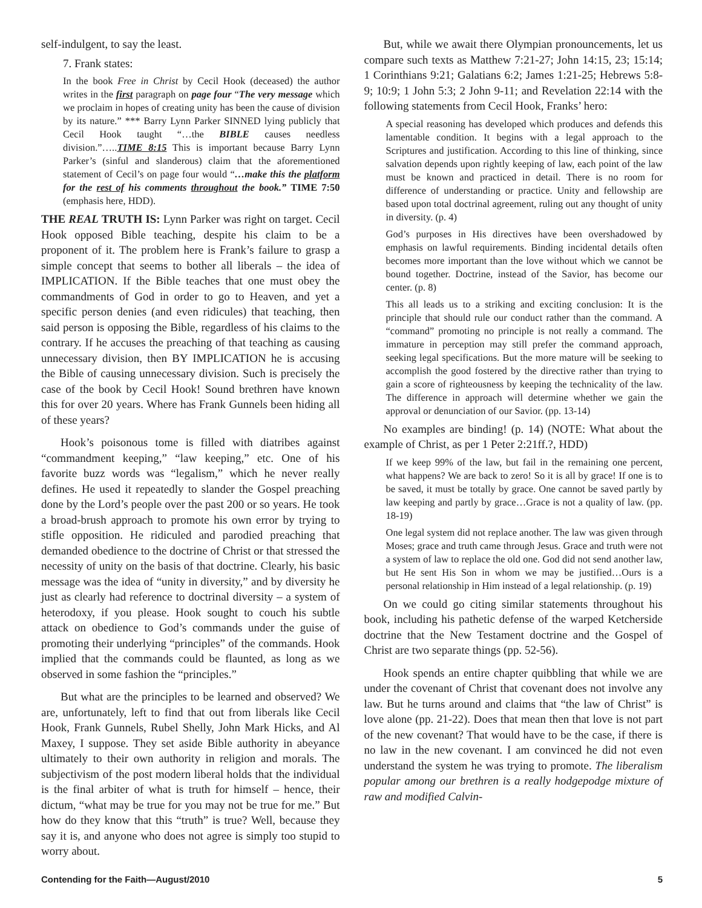self-indulgent, to say the least.
7. Frank states:
In the book Free in Christ by Cecil Hook (deceased) the author writes in the first paragraph on page four “The very message which we proclaim in hopes of creating unity has been the cause of division by its nature.” *** Barry Lynn Parker SINNED lying publicly that Cecil Hook taught “…the BIBLE causes needless division.”…..TIME 8:15 This is important because Barry Lynn Parker’s (sinful and slanderous) claim that the aforementioned statement of Cecil’s on page four would “…make this the platform for the rest of his comments throughout the book.” TIME 7:50 (emphasis here, HDD).
THE REAL TRUTH IS: Lynn Parker was right on target. Cecil Hook opposed Bible teaching, despite his claim to be a proponent of it. The problem here is Frank’s failure to grasp a simple concept that seems to bother all liberals – the idea of IMPLICATION. If the Bible teaches that one must obey the commandments of God in order to go to Heaven, and yet a specific person denies (and even ridicules) that teaching, then said person is opposing the Bible, regardless of his claims to the contrary. If he accuses the preaching of that teaching as causing unnecessary division, then BY IMPLICATION he is accusing the Bible of causing unnecessary division. Such is precisely the case of the book by Cecil Hook! Sound brethren have known this for over 20 years. Where has Frank Gunnels been hiding all of these years?
Hook’s poisonous tome is filled with diatribes against “commandment keeping,” “law keeping,” etc. One of his favorite buzz words was “legalism,” which he never really defines. He used it repeatedly to slander the Gospel preaching done by the Lord’s people over the past 200 or so years. He took a broad-brush approach to promote his own error by trying to stifle opposition. He ridiculed and parodied preaching that demanded obedience to the doctrine of Christ or that stressed the necessity of unity on the basis of that doctrine. Clearly, his basic message was the idea of “unity in diversity,” and by diversity he just as clearly had reference to doctrinal diversity – a system of heterodoxy, if you please. Hook sought to couch his subtle attack on obedience to God’s commands under the guise of promoting their underlying “principles” of the commands. Hook implied that the commands could be flaunted, as long as we observed in some fashion the “principles.”
But what are the principles to be learned and observed? We are, unfortunately, left to find that out from liberals like Cecil Hook, Frank Gunnels, Rubel Shelly, John Mark Hicks, and Al Maxey, I suppose. They set aside Bible authority in abeyance ultimately to their own authority in religion and morals. The subjectivism of the post modern liberal holds that the individual is the final arbiter of what is truth for himself – hence, their dictum, “what may be true for you may not be true for me.” But how do they know that this “truth” is true? Well, because they say it is, and anyone who does not agree is simply too stupid to worry about.
But, while we await there Olympian pronouncements, let us compare such texts as Matthew 7:21-27; John 14:15, 23; 15:14; 1 Corinthians 9:21; Galatians 6:2; James 1:21-25; Hebrews 5:8-9; 10:9; 1 John 5:3; 2 John 9-11; and Revelation 22:14 with the following statements from Cecil Hook, Franks’ hero:
A special reasoning has developed which produces and defends this lamentable condition. It begins with a legal approach to the Scriptures and justification. According to this line of thinking, since salvation depends upon rightly keeping of law, each point of the law must be known and practiced in detail. There is no room for difference of understanding or practice. Unity and fellowship are based upon total doctrinal agreement, ruling out any thought of unity in diversity. (p. 4)
God’s purposes in His directives have been overshadowed by emphasis on lawful requirements. Binding incidental details often becomes more important than the love without which we cannot be bound together. Doctrine, instead of the Savior, has become our center. (p. 8)
This all leads us to a striking and exciting conclusion: It is the principle that should rule our conduct rather than the command. A “command” promoting no principle is not really a command. The immature in perception may still prefer the command approach, seeking legal specifications. But the more mature will be seeking to accomplish the good fostered by the directive rather than trying to gain a score of righteousness by keeping the technicality of the law. The difference in approach will determine whether we gain the approval or denunciation of our Savior. (pp. 13-14)
No examples are binding! (p. 14) (NOTE: What about the example of Christ, as per 1 Peter 2:21ff.?, HDD)
If we keep 99% of the law, but fail in the remaining one percent, what happens? We are back to zero! So it is all by grace! If one is to be saved, it must be totally by grace. One cannot be saved partly by law keeping and partly by grace…Grace is not a quality of law. (pp. 18-19)
One legal system did not replace another. The law was given through Moses; grace and truth came through Jesus. Grace and truth were not a system of law to replace the old one. God did not send another law, but He sent His Son in whom we may be justified…Ours is a personal relationship in Him instead of a legal relationship. (p. 19)
On we could go citing similar statements throughout his book, including his pathetic defense of the warped Ketcherside doctrine that the New Testament doctrine and the Gospel of Christ are two separate things (pp. 52-56).
Hook spends an entire chapter quibbling that while we are under the covenant of Christ that covenant does not involve any law. But he turns around and claims that “the law of Christ” is love alone (pp. 21-22). Does that mean then that love is not part of the new covenant? That would have to be the case, if there is no law in the new covenant. I am convinced he did not even understand the system he was trying to promote. The liberalism popular among our brethren is a really hodgepodge mixture of raw and modified Calvin-
Contending for the Faith—August/2010 5